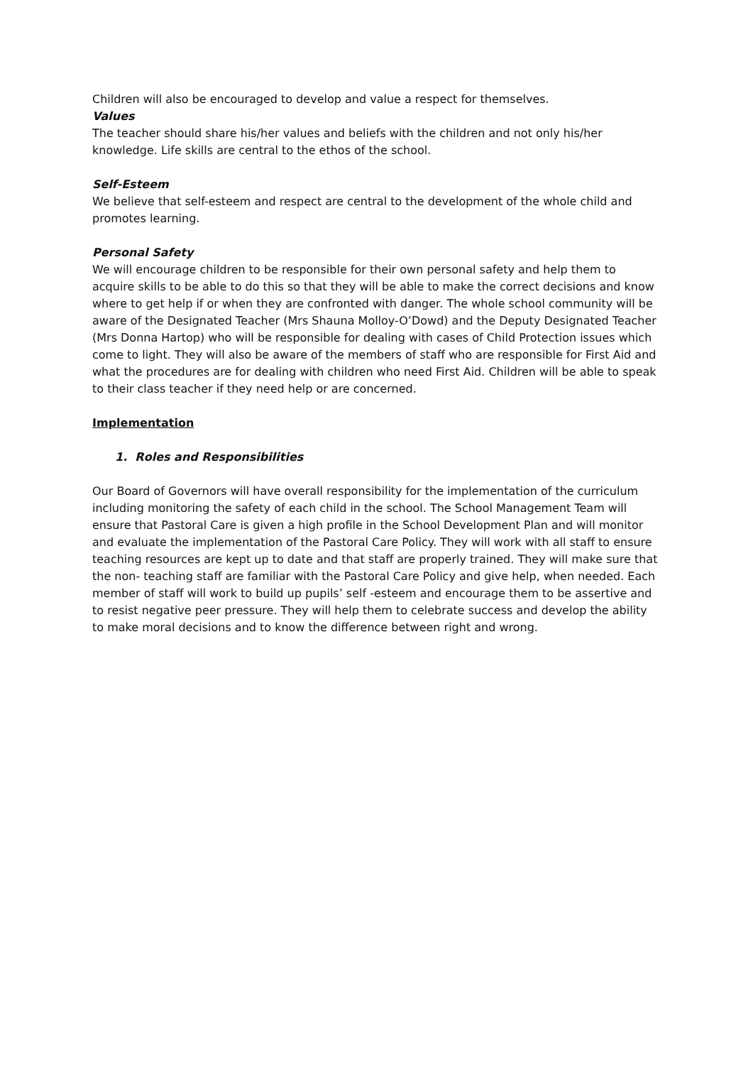Children will also be encouraged to develop and value a respect for themselves.
Values
The teacher should share his/her values and beliefs with the children and not only his/her knowledge. Life skills are central to the ethos of the school.
Self-Esteem
We believe that self-esteem and respect are central to the development of the whole child and promotes learning.
Personal Safety
We will encourage children to be responsible for their own personal safety and help them to acquire skills to be able to do this so that they will be able to make the correct decisions and know where to get help if or when they are confronted with danger. The whole school community will be aware of the Designated Teacher (Mrs Shauna Molloy-O’Dowd) and the Deputy Designated Teacher (Mrs Donna Hartop) who will be responsible for dealing with cases of Child Protection issues which come to light. They will also be aware of the members of staff who are responsible for First Aid and what the procedures are for dealing with children who need First Aid. Children will be able to speak to their class teacher if they need help or are concerned.
Implementation
1. Roles and Responsibilities
Our Board of Governors will have overall responsibility for the implementation of the curriculum including monitoring the safety of each child in the school. The School Management Team will ensure that Pastoral Care is given a high profile in the School Development Plan and will monitor and evaluate the implementation of the Pastoral Care Policy. They will work with all staff to ensure teaching resources are kept up to date and that staff are properly trained. They will make sure that the non- teaching staff are familiar with the Pastoral Care Policy and give help, when needed. Each member of staff will work to build up pupils’ self -esteem and encourage them to be assertive and to resist negative peer pressure. They will help them to celebrate success and develop the ability to make moral decisions and to know the difference between right and wrong.